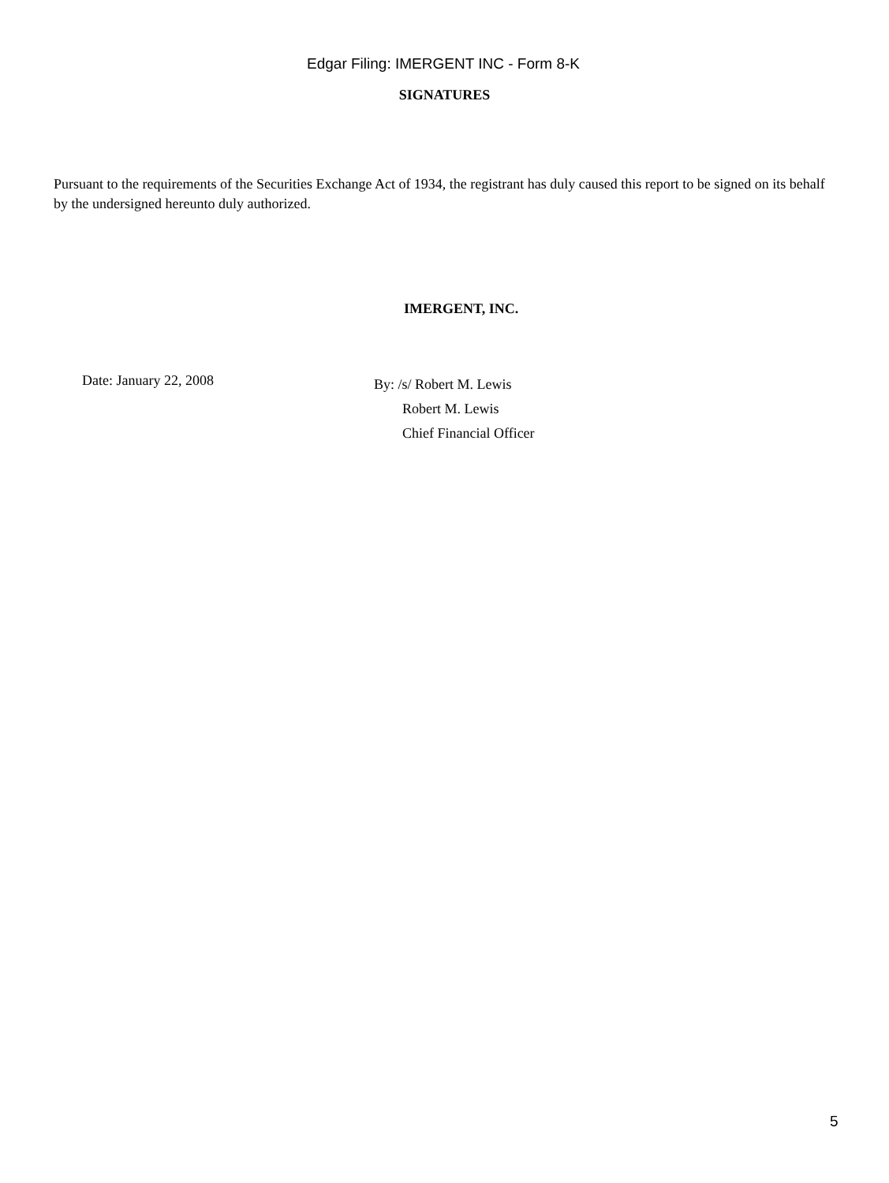Edgar Filing: IMERGENT INC - Form 8-K
SIGNATURES
Pursuant to the requirements of the Securities Exchange Act of 1934, the registrant has duly caused this report to be signed on its behalf by the undersigned hereunto duly authorized.
IMERGENT, INC.
Date: January 22, 2008
By: /s/ Robert M. Lewis
Robert M. Lewis
Chief Financial Officer
5